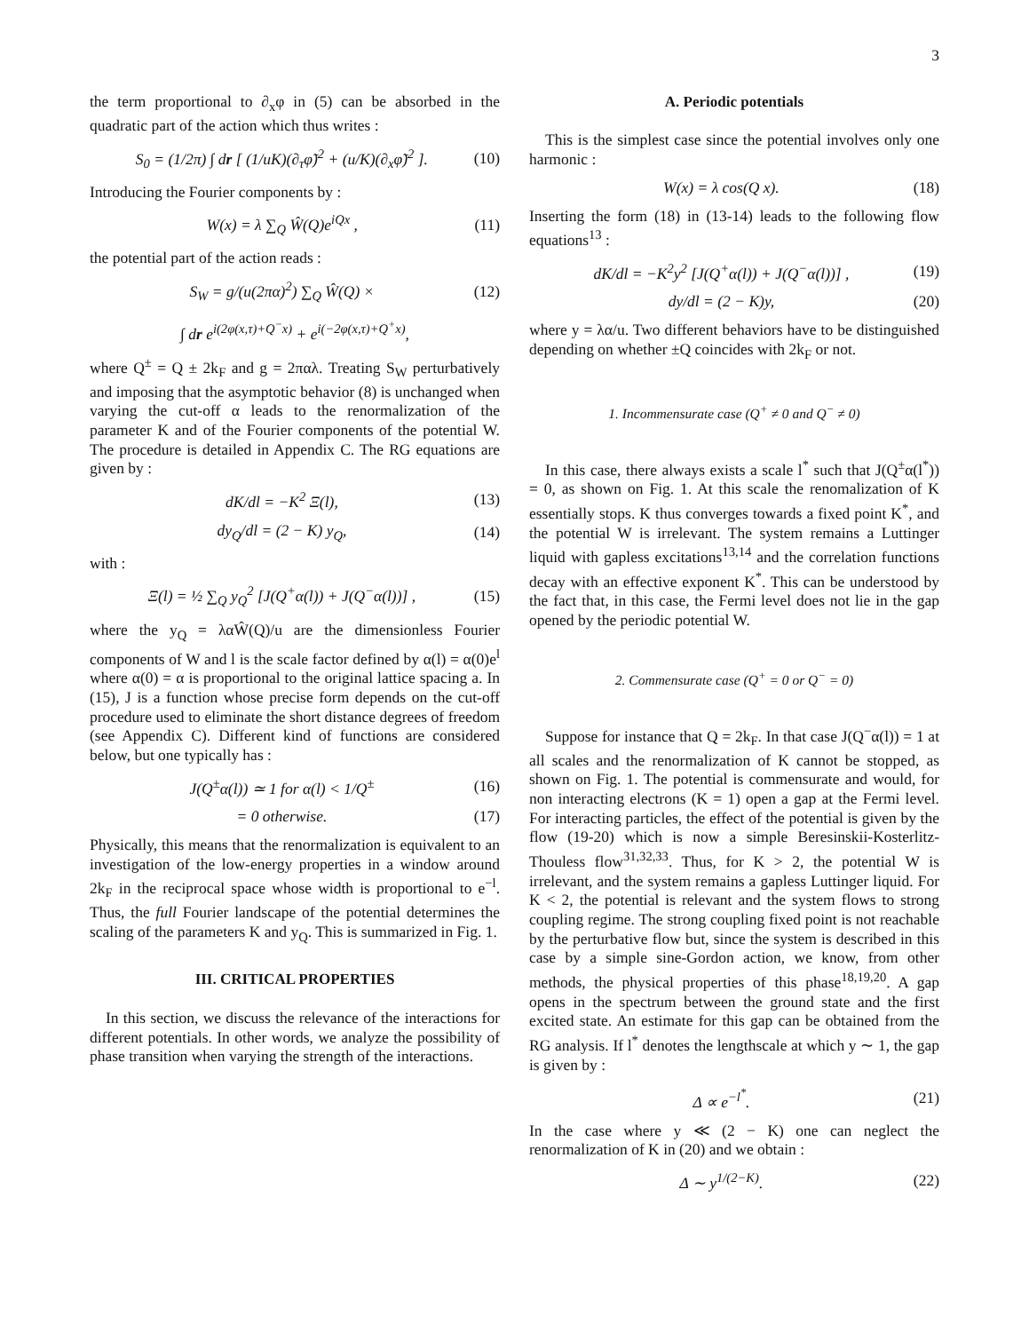3
the term proportional to ∂<sub>x</sub>φ in (5) can be absorbed in the quadratic part of the action which thus writes :
S<sub>0</sub> = (1/2π) ∫ dr [ (1/uK)(∂<sub>τ</sub>φ̃)<sup>2</sup> + (u/K)(∂<sub>x</sub>φ̃)<sup>2</sup> ]. (10)
Introducing the Fourier components by :
W(x) = λ ∑<sub>Q</sub> Ŵ(Q)e<sup>iQx</sup> , (11)
the potential part of the action reads :
S<sub>W</sub> = g/(u(2πα)<sup>2</sup>) ∑<sub>Q</sub> Ŵ(Q) × (12)
∫ dr e<sup>i(2φ(x,τ)+Q<sup>−</sup>x)</sup> + e<sup>i(−2φ(x,τ)+Q<sup>+</sup>x)</sup>,
where Q<sup>±</sup> = Q ± 2k<sub>F</sub> and g = 2παλ. Treating S<sub>W</sub> perturbatively and imposing that the asymptotic behavior (8) is unchanged when varying the cut-off α leads to the renormalization of the parameter K and of the Fourier components of the potential W. The procedure is detailed in Appendix C. The RG equations are given by :
dK/dl = −K<sup>2</sup> Ξ(l), (13)
dy<sub>Q</sub>/dl = (2 − K) y<sub>Q</sub>, (14)
with :
Ξ(l) = ½ ∑<sub>Q</sub> y<sub>Q</sub><sup>2</sup> [J(Q<sup>+</sup>α(l)) + J(Q<sup>−</sup>α(l))] , (15)
where the y<sub>Q</sub> = λαŴ(Q)/u are the dimensionless Fourier components of W and l is the scale factor defined by α(l) = α(0)e<sup>l</sup> where α(0) = α is proportional to the original lattice spacing a. In (15), J is a function whose precise form depends on the cut-off procedure used to eliminate the short distance degrees of freedom (see Appendix C). Different kind of functions are considered below, but one typically has :
J(Q<sup>±</sup>α(l)) ≃ 1 for α(l) < 1/Q<sup>±</sup> (16)
= 0 otherwise. (17)
Physically, this means that the renormalization is equivalent to an investigation of the low-energy properties in a window around 2k<sub>F</sub> in the reciprocal space whose width is proportional to e<sup>−l</sup>. Thus, the full Fourier landscape of the potential determines the scaling of the parameters K and y<sub>Q</sub>. This is summarized in Fig. 1.
III. CRITICAL PROPERTIES
In this section, we discuss the relevance of the interactions for different potentials. In other words, we analyze the possibility of phase transition when varying the strength of the interactions.
A. Periodic potentials
This is the simplest case since the potential involves only one harmonic :
W(x) = λ cos(Q x). (18)
Inserting the form (18) in (13-14) leads to the following flow equations<sup>13</sup> :
dK/dl = −K<sup>2</sup>y<sup>2</sup> [J(Q<sup>+</sup>α(l)) + J(Q<sup>−</sup>α(l))] , (19)
dy/dl = (2 − K)y, (20)
where y = λα/u. Two different behaviors have to be distinguished depending on whether ±Q coincides with 2k<sub>F</sub> or not.
1. Incommensurate case (Q<sup>+</sup> ≠ 0 and Q<sup>−</sup> ≠ 0)
In this case, there always exists a scale l<sup>*</sup> such that J(Q<sup>±</sup>α(l<sup>*</sup>)) = 0, as shown on Fig. 1. At this scale the renomalization of K essentially stops. K thus converges towards a fixed point K<sup>*</sup>, and the potential W is irrelevant. The system remains a Luttinger liquid with gapless excitations<sup>13,14</sup> and the correlation functions decay with an effective exponent K<sup>*</sup>. This can be understood by the fact that, in this case, the Fermi level does not lie in the gap opened by the periodic potential W.
2. Commensurate case (Q<sup>+</sup> = 0 or Q<sup>−</sup> = 0)
Suppose for instance that Q = 2k<sub>F</sub>. In that case J(Q<sup>−</sup>α(l)) = 1 at all scales and the renormalization of K cannot be stopped, as shown on Fig. 1. The potential is commensurate and would, for non interacting electrons (K = 1) open a gap at the Fermi level. For interacting particles, the effect of the potential is given by the flow (19-20) which is now a simple Beresinskii-Kosterlitz-Thouless flow<sup>31,32,33</sup>. Thus, for K > 2, the potential W is irrelevant, and the system remains a gapless Luttinger liquid. For K < 2, the potential is relevant and the system flows to strong coupling regime. The strong coupling fixed point is not reachable by the perturbative flow but, since the system is described in this case by a simple sine-Gordon action, we know, from other methods, the physical properties of this phase<sup>18,19,20</sup>. A gap opens in the spectrum between the ground state and the first excited state. An estimate for this gap can be obtained from the RG analysis. If l<sup>*</sup> denotes the lengthscale at which y ∼ 1, the gap is given by :
Δ ∝ e<sup>−l<sup>*</sup></sup>. (21)
In the case where y ≪ (2 − K) one can neglect the renormalization of K in (20) and we obtain :
Δ ∼ y<sup>1/(2−K)</sup>. (22)